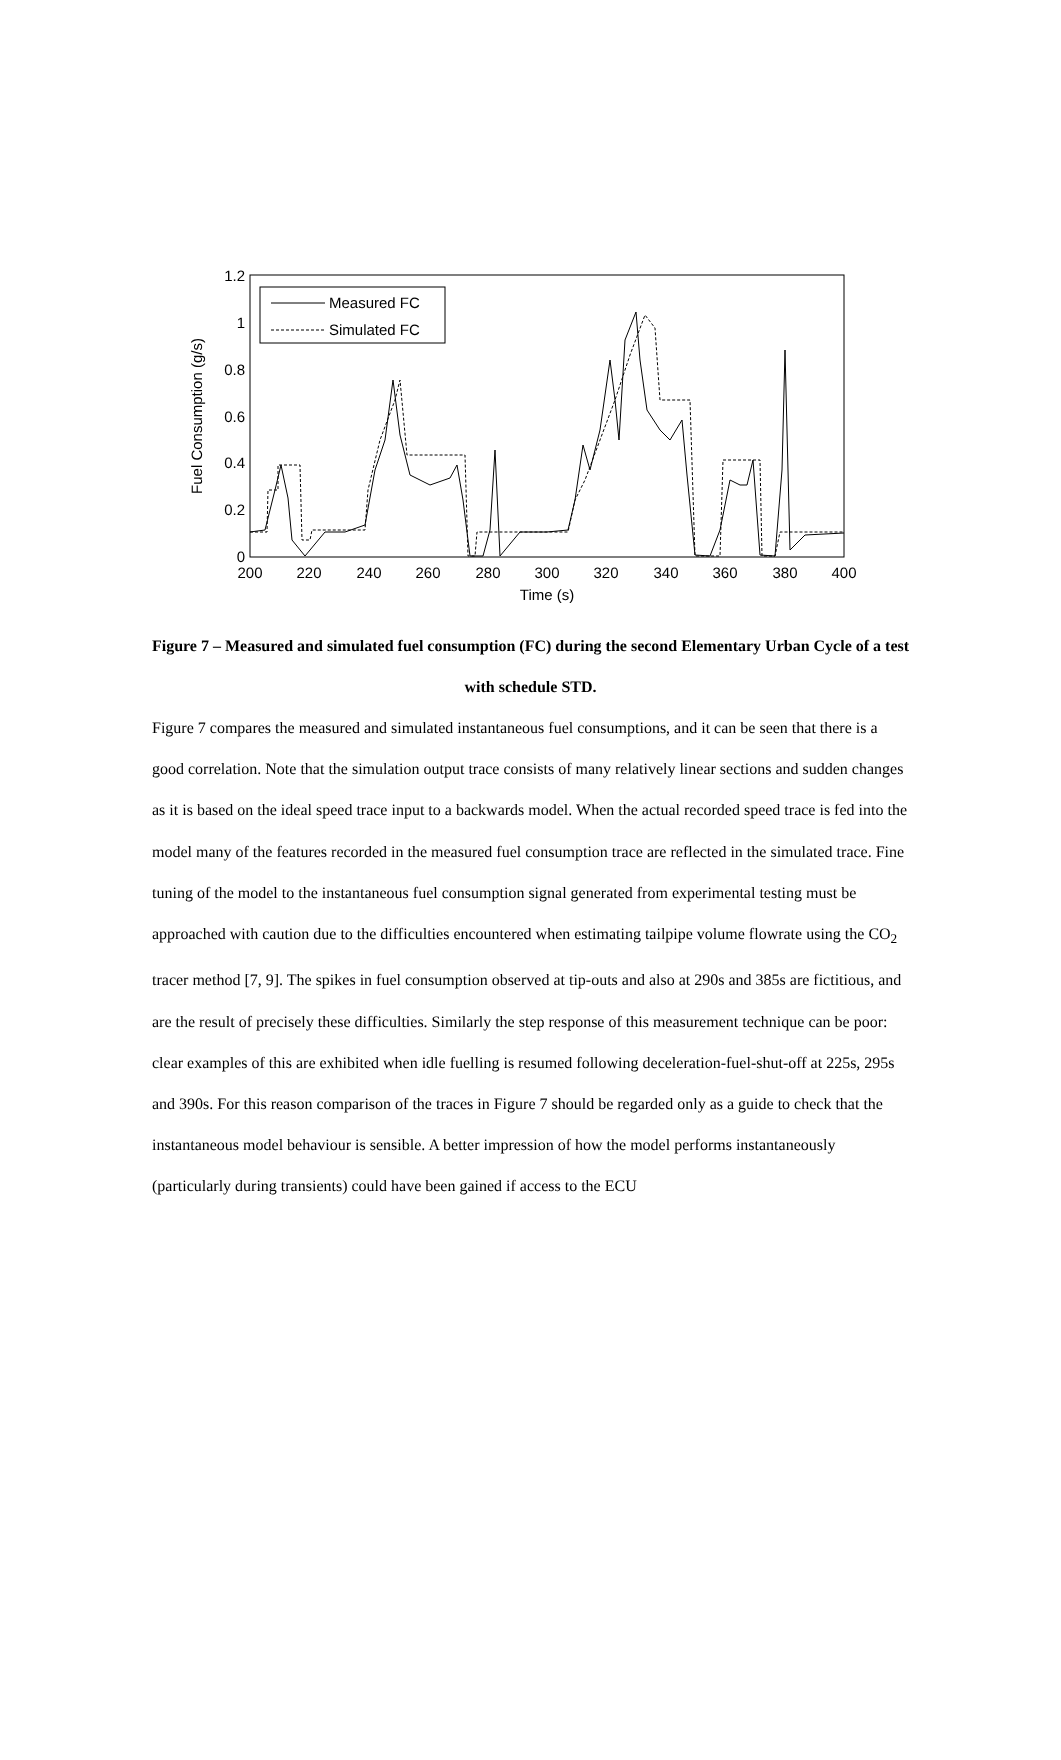1.2
1
0.8
0.6
0.4
0.2
0
200
220
240
260
280
300
320
340
360
380
400
Time (s)
Fuel Consumption (g/s)
Measured FC
Simulated FC
Figure 7 – Measured and simulated fuel consumption (FC) during the second Elementary Urban Cycle of a test with schedule STD.
Figure 7 compares the measured and simulated instantaneous fuel consumptions, and it can be seen that there is a good correlation. Note that the simulation output trace consists of many relatively linear sections and sudden changes as it is based on the ideal speed trace input to a backwards model. When the actual recorded speed trace is fed into the model many of the features recorded in the measured fuel consumption trace are reflected in the simulated trace. Fine tuning of the model to the instantaneous fuel consumption signal generated from experimental testing must be approached with caution due to the difficulties encountered when estimating tailpipe volume flowrate using the CO<sub>2</sub> tracer method [7, 9]. The spikes in fuel consumption observed at tip-outs and also at 290s and 385s are fictitious, and are the result of precisely these difficulties. Similarly the step response of this measurement technique can be poor: clear examples of this are exhibited when idle fuelling is resumed following deceleration-fuel-shut-off at 225s, 295s and 390s. For this reason comparison of the traces in Figure 7 should be regarded only as a guide to check that the instantaneous model behaviour is sensible. A better impression of how the model performs instantaneously (particularly during transients) could have been gained if access to the ECU